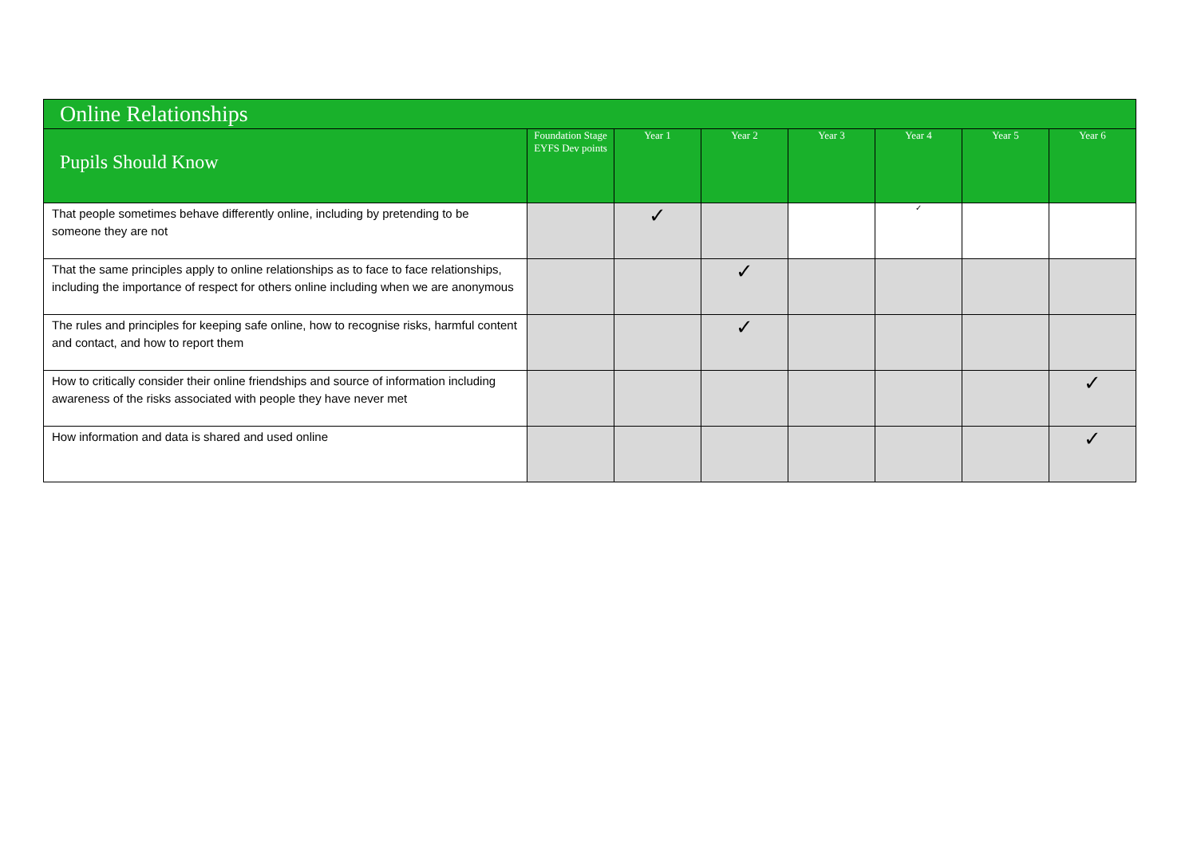| Online Relationships | | | | | | | |
| --- | --- | --- | --- | --- | --- | --- | --- |
| Pupils Should Know | Foundation Stage EYFS Dev points | Year 1 | Year 2 | Year 3 | Year 4 | Year 5 | Year 6 |
| That people sometimes behave differently online, including by pretending to be someone they are not | | ✓ | | | ✓ | | |
| That the same principles apply to online relationships as to face to face relationships, including the importance of respect for others online including when we are anonymous | | | ✓ | | | | |
| The rules and principles for keeping safe online, how to recognise risks, harmful content and contact, and how to report them | | | ✓ | | | | |
| How to critically consider their online friendships and source of information including awareness of the risks associated with people they have never met | | | | | | | ✓ |
| How information and data is shared and used online | | | | | | | ✓ |